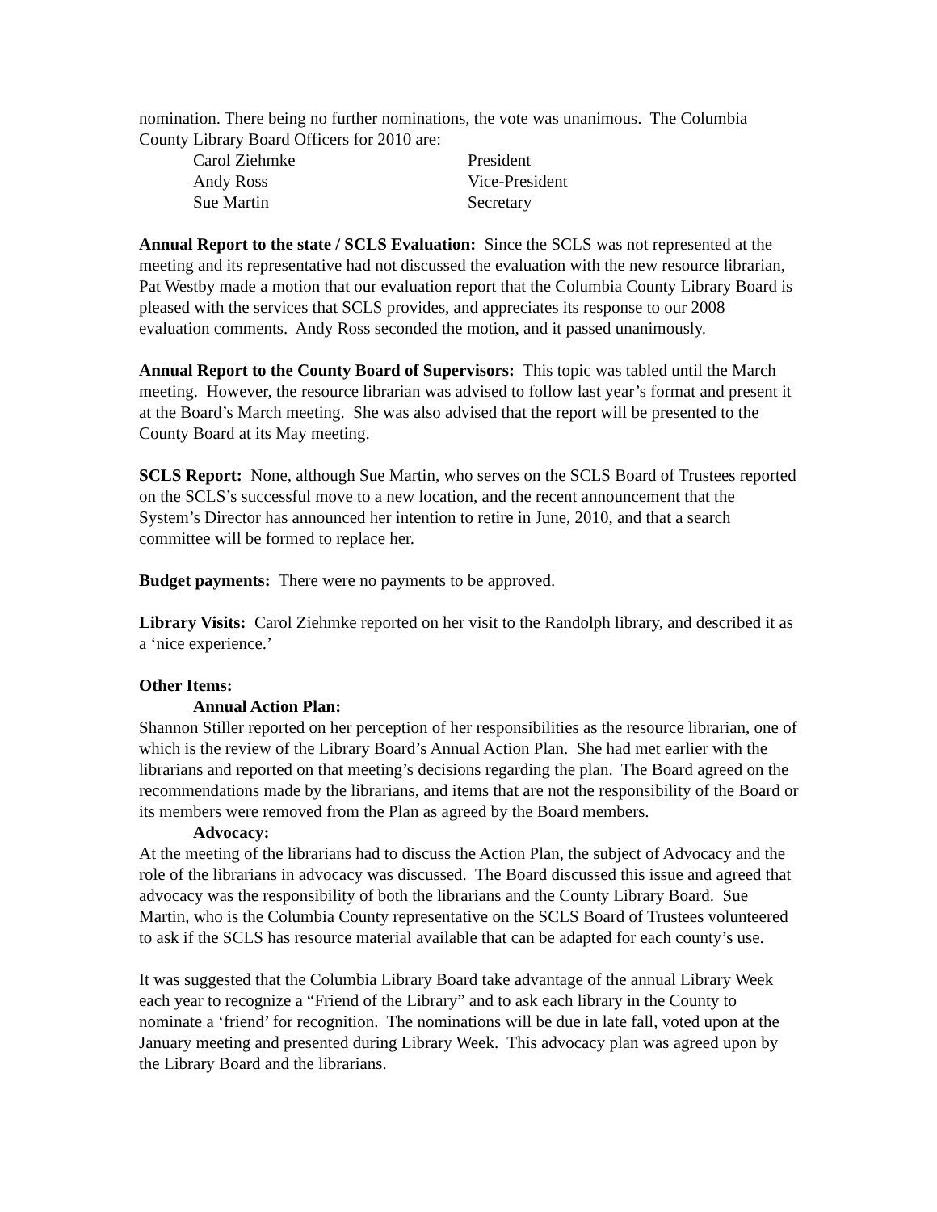nomination. There being no further nominations, the vote was unanimous. The Columbia County Library Board Officers for 2010 are:
Carol Ziehmke President Andy Ross Vice-President Sue Martin Secretary
Annual Report to the state / SCLS Evaluation: Since the SCLS was not represented at the meeting and its representative had not discussed the evaluation with the new resource librarian, Pat Westby made a motion that our evaluation report that the Columbia County Library Board is pleased with the services that SCLS provides, and appreciates its response to our 2008 evaluation comments. Andy Ross seconded the motion, and it passed unanimously.
Annual Report to the County Board of Supervisors: This topic was tabled until the March meeting. However, the resource librarian was advised to follow last year’s format and present it at the Board’s March meeting. She was also advised that the report will be presented to the County Board at its May meeting.
SCLS Report: None, although Sue Martin, who serves on the SCLS Board of Trustees reported on the SCLS’s successful move to a new location, and the recent announcement that the System’s Director has announced her intention to retire in June, 2010, and that a search committee will be formed to replace her.
Budget payments: There were no payments to be approved.
Library Visits: Carol Ziehmke reported on her visit to the Randolph library, and described it as a ‘nice experience.’
Other Items:
Annual Action Plan:
Shannon Stiller reported on her perception of her responsibilities as the resource librarian, one of which is the review of the Library Board’s Annual Action Plan. She had met earlier with the librarians and reported on that meeting’s decisions regarding the plan. The Board agreed on the recommendations made by the librarians, and items that are not the responsibility of the Board or its members were removed from the Plan as agreed by the Board members.
Advocacy:
At the meeting of the librarians had to discuss the Action Plan, the subject of Advocacy and the role of the librarians in advocacy was discussed. The Board discussed this issue and agreed that advocacy was the responsibility of both the librarians and the County Library Board. Sue Martin, who is the Columbia County representative on the SCLS Board of Trustees volunteered to ask if the SCLS has resource material available that can be adapted for each county’s use.
It was suggested that the Columbia Library Board take advantage of the annual Library Week each year to recognize a “Friend of the Library” and to ask each library in the County to nominate a ‘friend’ for recognition. The nominations will be due in late fall, voted upon at the January meeting and presented during Library Week. This advocacy plan was agreed upon by the Library Board and the librarians.